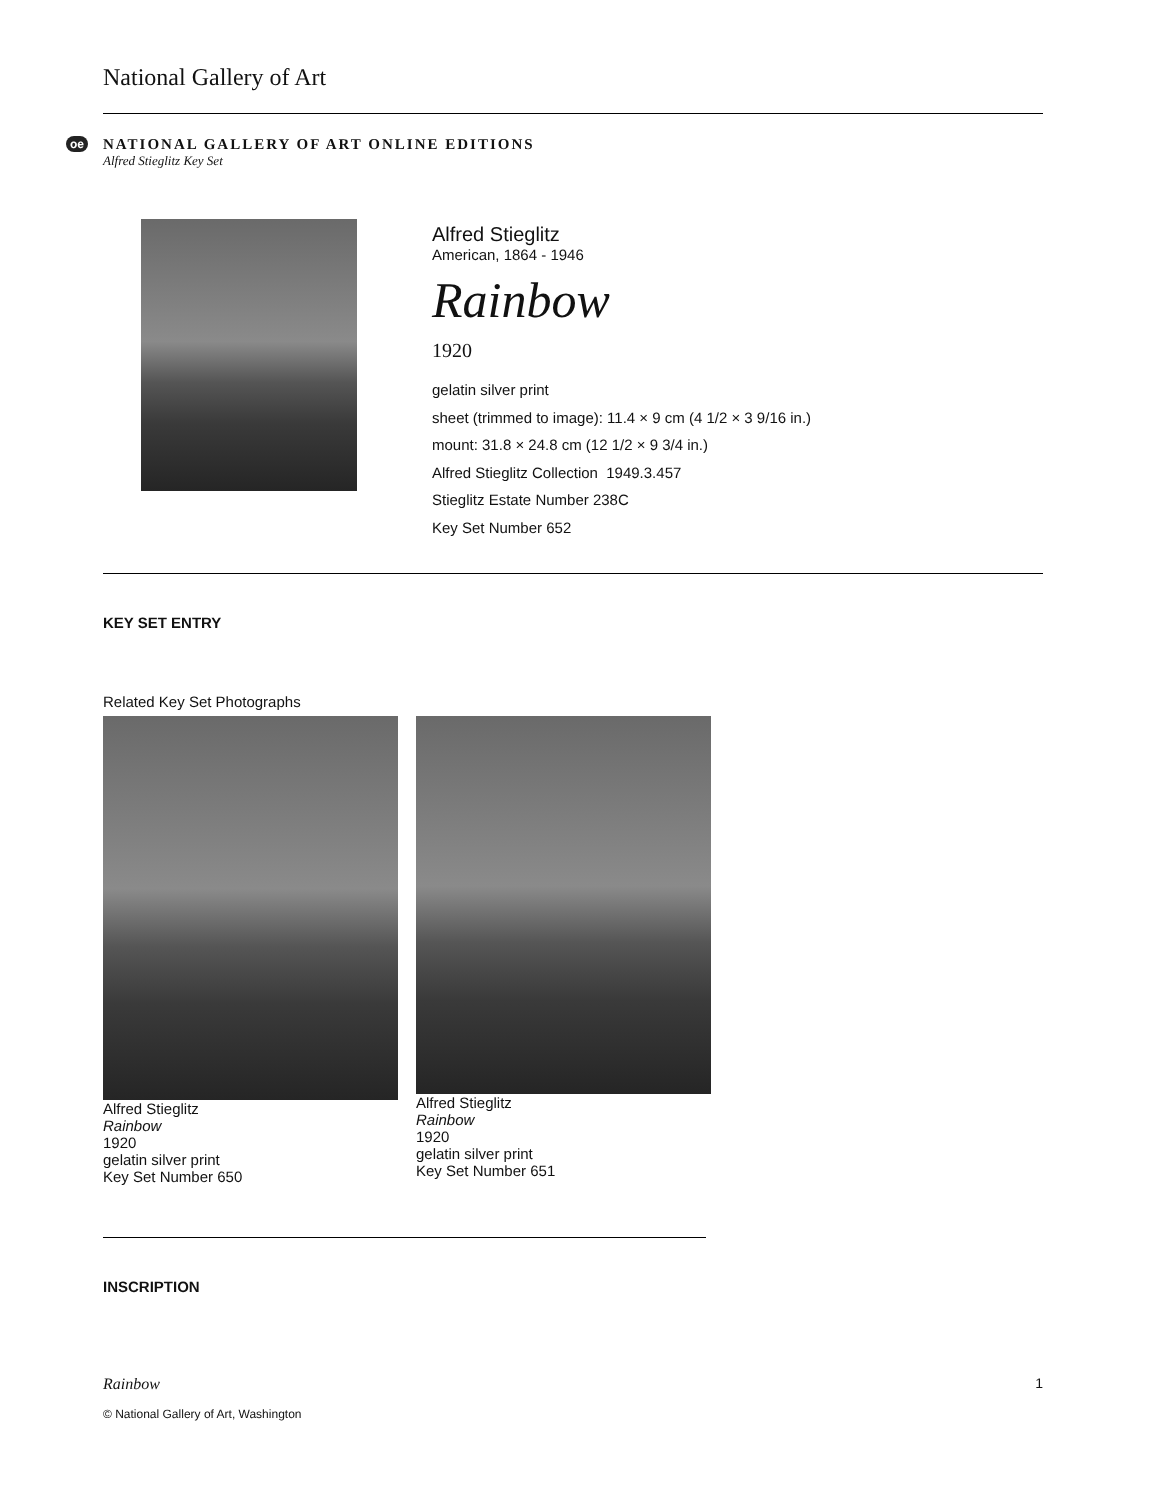National Gallery of Art
oe
NATIONAL GALLERY OF ART ONLINE EDITIONS
Alfred Stieglitz Key Set
Alfred Stieglitz
American, 1864 - 1946
Rainbow
1920
gelatin silver print
sheet (trimmed to image): 11.4 × 9 cm (4 1/2 × 3 9/16 in.)
mount: 31.8 × 24.8 cm (12 1/2 × 9 3/4 in.)
Alfred Stieglitz Collection 1949.3.457
Stieglitz Estate Number 238C
Key Set Number 652
KEY SET ENTRY
Related Key Set Photographs
Alfred Stieglitz
Rainbow
1920
gelatin silver print
Key Set Number 650
Alfred Stieglitz
Rainbow
1920
gelatin silver print
Key Set Number 651
INSCRIPTION
Rainbow 1
© National Gallery of Art, Washington